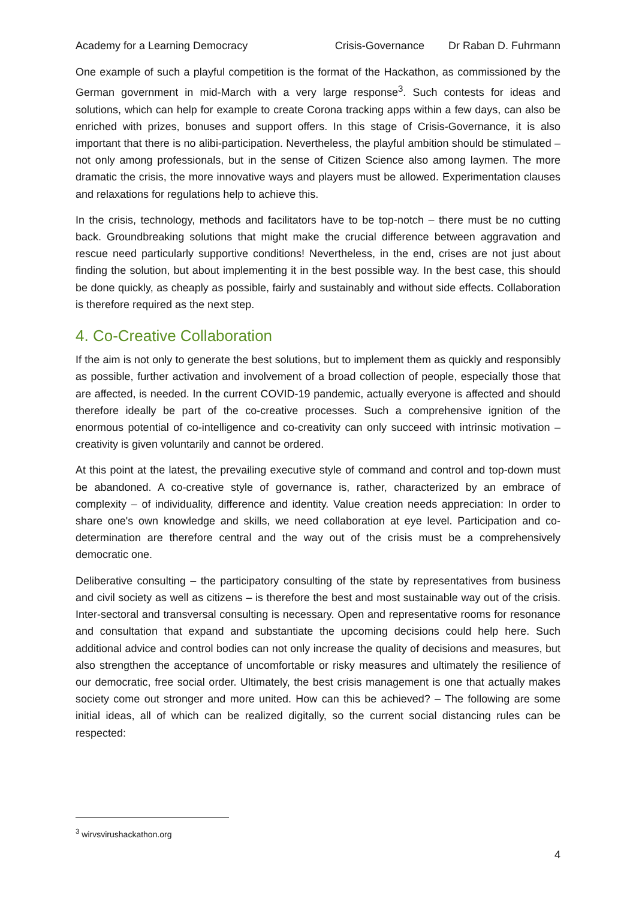Academy for a Learning Democracy Crisis-Governance Dr Raban D. Fuhrmann
One example of such a playful competition is the format of the Hackathon, as commissioned by the German government in mid-March with a very large response<sup>3</sup>. Such contests for ideas and solutions, which can help for example to create Corona tracking apps within a few days, can also be enriched with prizes, bonuses and support offers. In this stage of Crisis-Governance, it is also important that there is no alibi-participation. Nevertheless, the playful ambition should be stimulated – not only among professionals, but in the sense of Citizen Science also among laymen. The more dramatic the crisis, the more innovative ways and players must be allowed. Experimentation clauses and relaxations for regulations help to achieve this.
In the crisis, technology, methods and facilitators have to be top-notch – there must be no cutting back. Groundbreaking solutions that might make the crucial difference between aggravation and rescue need particularly supportive conditions! Nevertheless, in the end, crises are not just about finding the solution, but about implementing it in the best possible way. In the best case, this should be done quickly, as cheaply as possible, fairly and sustainably and without side effects. Collaboration is therefore required as the next step.
4. Co-Creative Collaboration
If the aim is not only to generate the best solutions, but to implement them as quickly and responsibly as possible, further activation and involvement of a broad collection of people, especially those that are affected, is needed. In the current COVID-19 pandemic, actually everyone is affected and should therefore ideally be part of the co-creative processes. Such a comprehensive ignition of the enormous potential of co-intelligence and co-creativity can only succeed with intrinsic motivation – creativity is given voluntarily and cannot be ordered.
At this point at the latest, the prevailing executive style of command and control and top-down must be abandoned. A co-creative style of governance is, rather, characterized by an embrace of complexity – of individuality, difference and identity. Value creation needs appreciation: In order to share one's own knowledge and skills, we need collaboration at eye level. Participation and co-determination are therefore central and the way out of the crisis must be a comprehensively democratic one.
Deliberative consulting – the participatory consulting of the state by representatives from business and civil society as well as citizens – is therefore the best and most sustainable way out of the crisis. Inter-sectoral and transversal consulting is necessary. Open and representative rooms for resonance and consultation that expand and substantiate the upcoming decisions could help here. Such additional advice and control bodies can not only increase the quality of decisions and measures, but also strengthen the acceptance of uncomfortable or risky measures and ultimately the resilience of our democratic, free social order. Ultimately, the best crisis management is one that actually makes society come out stronger and more united. How can this be achieved? – The following are some initial ideas, all of which can be realized digitally, so the current social distancing rules can be respected:
<sup>3</sup> wirvsvirushackathon.org
4